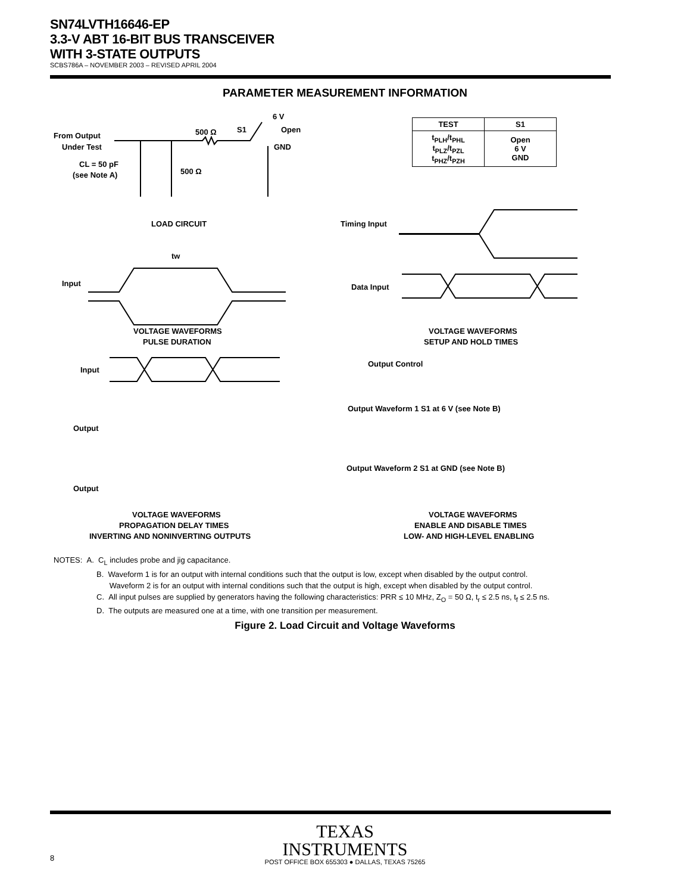SN74LVTH16646-EP
3.3-V ABT 16-BIT BUS TRANSCEIVER
WITH 3-STATE OUTPUTS
SCBS786A – NOVEMBER 2003 – REVISED APRIL 2004
PARAMETER MEASUREMENT INFORMATION
| TEST | S1 |
| --- | --- |
| t<sub>PLH</sub>/t<sub>PHL</sub> t<sub>PLZ</sub>/t<sub>PZL</sub> t<sub>PHZ</sub>/t<sub>PZH</sub> | Open 6 V GND |
From Output
Under Test
CL = 50 pF
(see Note A)
500 Ω
500 Ω
S1
6 V
Open
GND
LOAD CIRCUIT
Timing Input
tw
Input
Data Input
VOLTAGE WAVEFORMS
PULSE DURATION
VOLTAGE WAVEFORMS
SETUP AND HOLD TIMES
Input
Output
Output
Output Control
Output Waveform 1 S1 at 6 V (see Note B)
Output Waveform 2 S1 at GND (see Note B)
VOLTAGE WAVEFORMS
PROPAGATION DELAY TIMES
INVERTING AND NONINVERTING OUTPUTS
VOLTAGE WAVEFORMS
ENABLE AND DISABLE TIMES
LOW- AND HIGH-LEVEL ENABLING
NOTES: A. C<sub>L</sub> includes probe and jig capacitance.
B. Waveform 1 is for an output with internal conditions such that the output is low, except when disabled by the output control.
Waveform 2 is for an output with internal conditions such that the output is high, except when disabled by the output control.
C. All input pulses are supplied by generators having the following characteristics: PRR ≤ 10 MHz, Z<sub>O</sub> = 50 Ω, t<sub>r</sub> ≤ 2.5 ns, t<sub>f</sub> ≤ 2.5 ns.
D. The outputs are measured one at a time, with one transition per measurement.
Figure 2. Load Circuit and Voltage Waveforms
TEXAS
INSTRUMENTS
8 POST OFFICE BOX 655303 ● DALLAS, TEXAS 75265